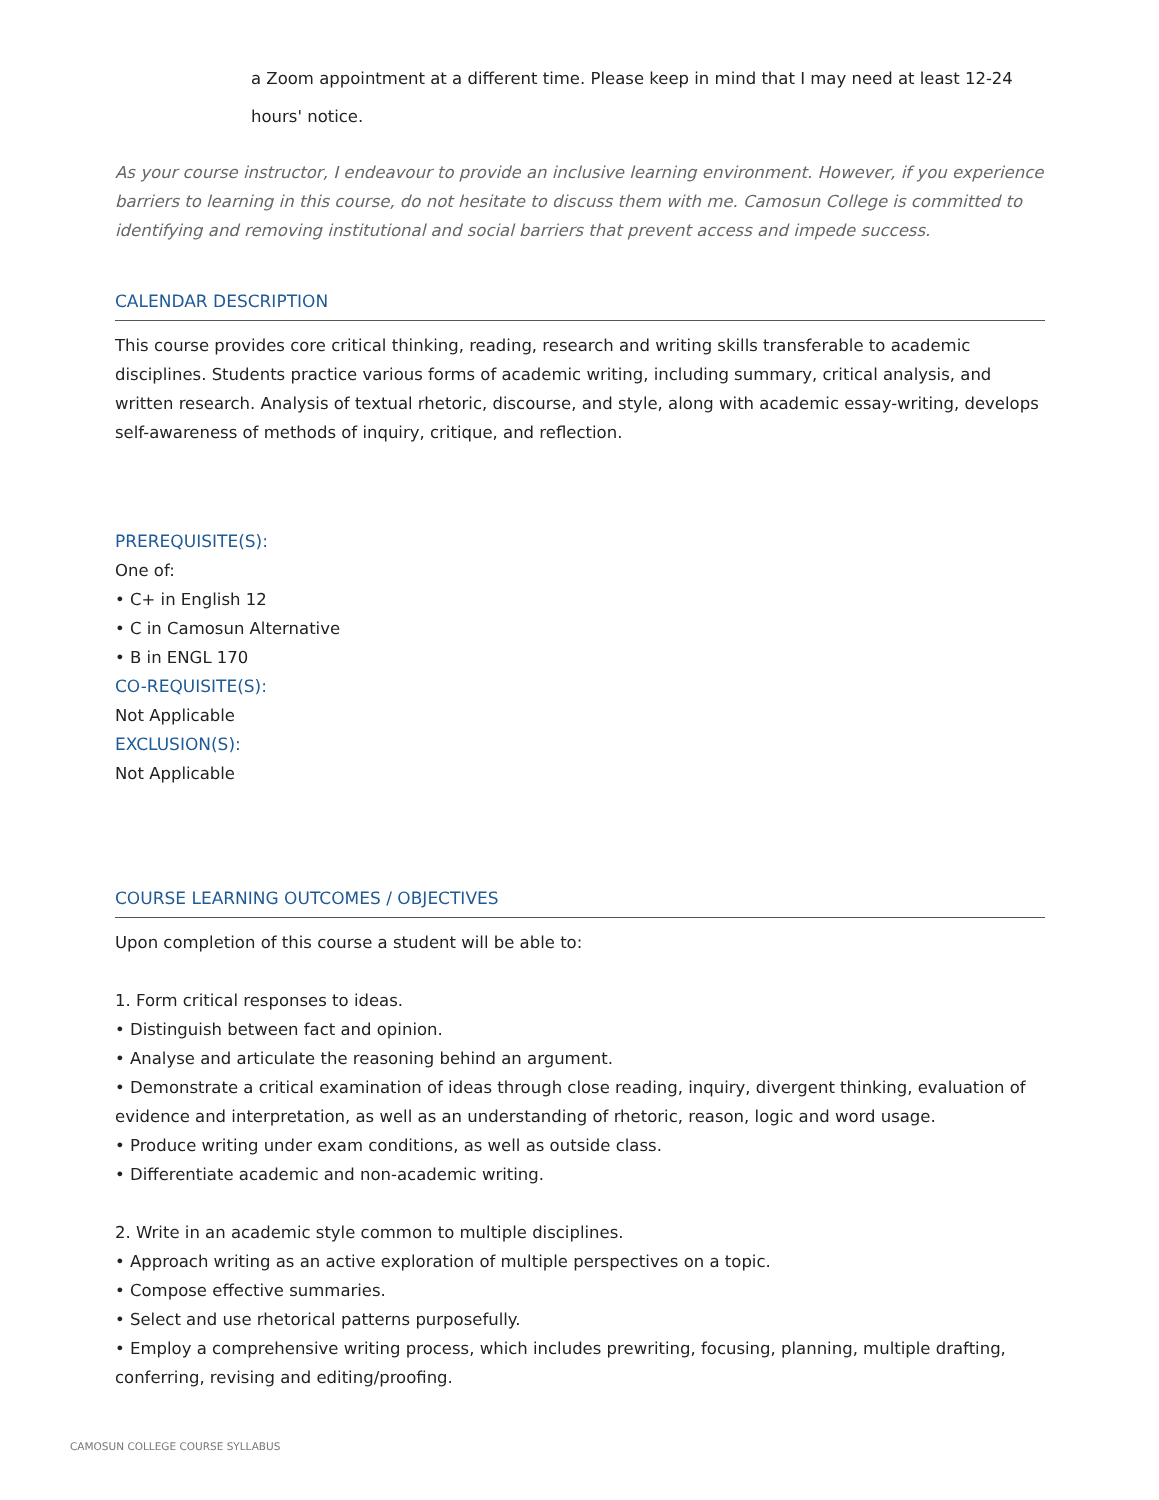a Zoom appointment at a different time. Please keep in mind that I may need at least 12-24 hours' notice.
As your course instructor, I endeavour to provide an inclusive learning environment. However, if you experience barriers to learning in this course, do not hesitate to discuss them with me. Camosun College is committed to identifying and removing institutional and social barriers that prevent access and impede success.
CALENDAR DESCRIPTION
This course provides core critical thinking, reading, research and writing skills transferable to academic disciplines. Students practice various forms of academic writing, including summary, critical analysis, and written research. Analysis of textual rhetoric, discourse, and style, along with academic essay-writing, develops self-awareness of methods of inquiry, critique, and reflection.
PREREQUISITE(S):
One of:
• C+ in English 12
• C in Camosun Alternative
• B in ENGL 170
CO-REQUISITE(S):
Not Applicable
EXCLUSION(S):
Not Applicable
COURSE LEARNING OUTCOMES / OBJECTIVES
Upon completion of this course a student will be able to:
1. Form critical responses to ideas.
• Distinguish between fact and opinion.
• Analyse and articulate the reasoning behind an argument.
• Demonstrate a critical examination of ideas through close reading, inquiry, divergent thinking, evaluation of evidence and interpretation, as well as an understanding of rhetoric, reason, logic and word usage.
• Produce writing under exam conditions, as well as outside class.
• Differentiate academic and non-academic writing.
2. Write in an academic style common to multiple disciplines.
• Approach writing as an active exploration of multiple perspectives on a topic.
• Compose effective summaries.
• Select and use rhetorical patterns purposefully.
• Employ a comprehensive writing process, which includes prewriting, focusing, planning, multiple drafting, conferring, revising and editing/proofing.
CAMOSUN COLLEGE COURSE SYLLABUS